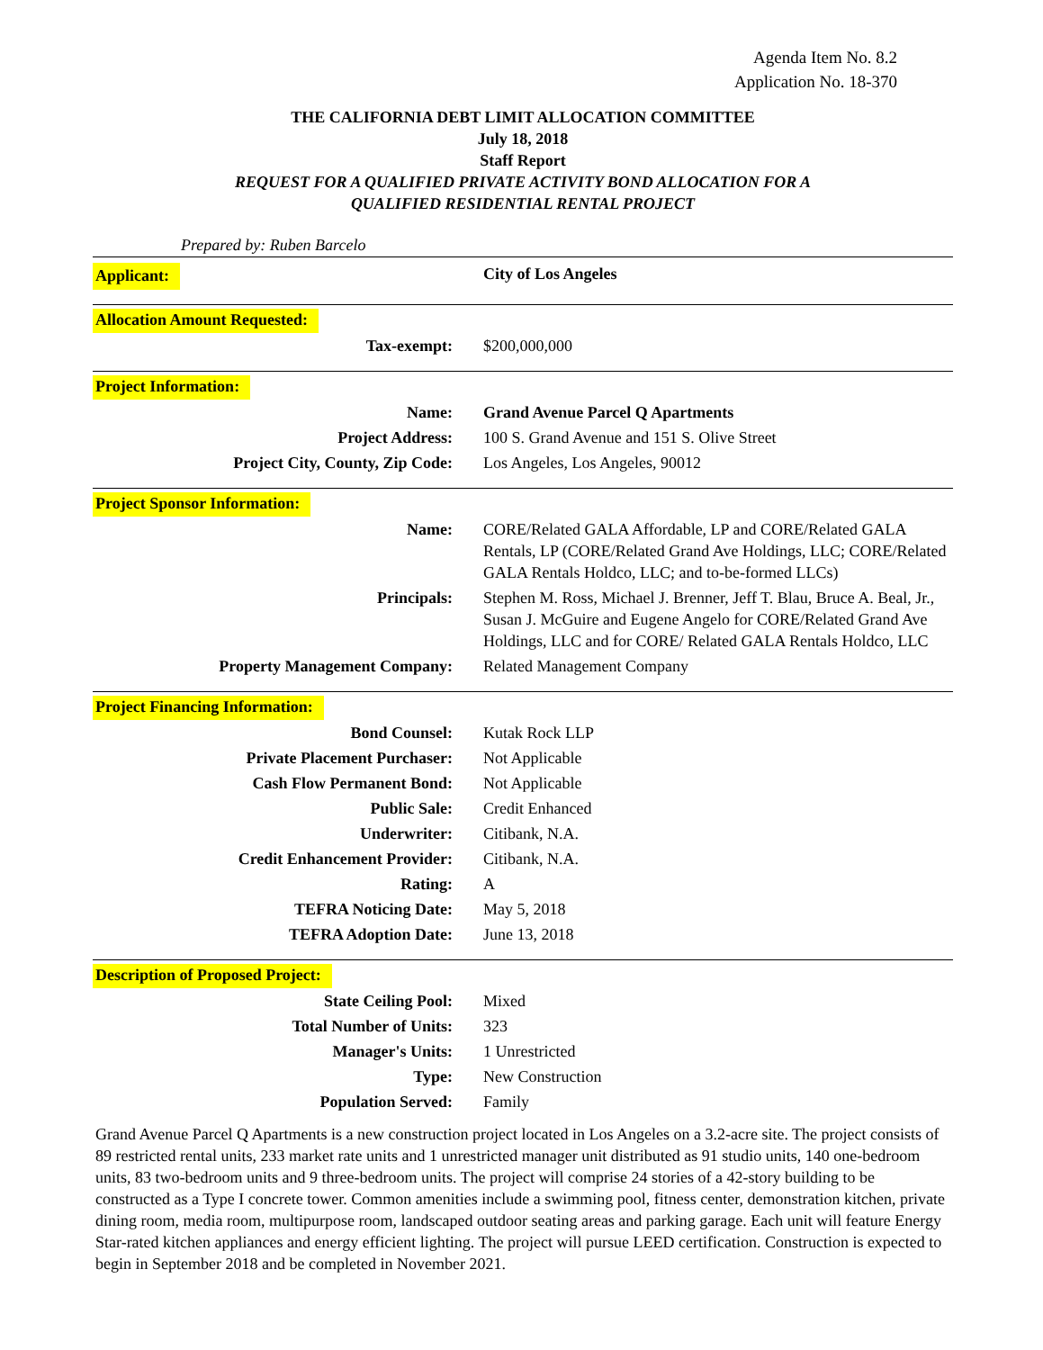Agenda Item No. 8.2
Application No. 18-370
THE CALIFORNIA DEBT LIMIT ALLOCATION COMMITTEE
July 18, 2018
Staff Report
REQUEST FOR A QUALIFIED PRIVATE ACTIVITY BOND ALLOCATION FOR A
QUALIFIED RESIDENTIAL RENTAL PROJECT
Prepared by: Ruben Barcelo
| Applicant: | City of Los Angeles |
Allocation Amount Requested:
| Tax-exempt: | $200,000,000 |
Project Information:
| Name: | Grand Avenue Parcel Q Apartments |
| Project Address: | 100 S. Grand Avenue and 151 S. Olive Street |
| Project City, County, Zip Code: | Los Angeles, Los Angeles, 90012 |
Project Sponsor Information:
| Name: | CORE/Related GALA Affordable, LP and CORE/Related GALA Rentals, LP (CORE/Related Grand Ave Holdings, LLC; CORE/Related GALA Rentals Holdco, LLC; and to-be-formed LLCs) |
| Principals: | Stephen M. Ross, Michael J. Brenner, Jeff T. Blau, Bruce A. Beal, Jr., Susan J. McGuire and Eugene Angelo for CORE/Related Grand Ave Holdings, LLC and for CORE/ Related GALA Rentals Holdco, LLC |
| Property Management Company: | Related Management Company |
Project Financing Information:
| Bond Counsel: | Kutak Rock LLP |
| Private Placement Purchaser: | Not Applicable |
| Cash Flow Permanent Bond: | Not Applicable |
| Public Sale: | Credit Enhanced |
| Underwriter: | Citibank, N.A. |
| Credit Enhancement Provider: | Citibank, N.A. |
| Rating: | A |
| TEFRA Noticing Date: | May 5, 2018 |
| TEFRA Adoption Date: | June 13, 2018 |
Description of Proposed Project:
| State Ceiling Pool: | Mixed |
| Total Number of Units: | 323 |
| Manager's Units: | 1 Unrestricted |
| Type: | New Construction |
| Population Served: | Family |
Grand Avenue Parcel Q Apartments is a new construction project located in Los Angeles on a 3.2-acre site. The project consists of 89 restricted rental units, 233 market rate units and 1 unrestricted manager unit distributed as 91 studio units, 140 one-bedroom units, 83 two-bedroom units and 9 three-bedroom units. The project will comprise 24 stories of a 42-story building to be constructed as a Type I concrete tower. Common amenities include a swimming pool, fitness center, demonstration kitchen, private dining room, media room, multipurpose room, landscaped outdoor seating areas and parking garage. Each unit will feature Energy Star-rated kitchen appliances and energy efficient lighting. The project will pursue LEED certification. Construction is expected to begin in September 2018 and be completed in November 2021.